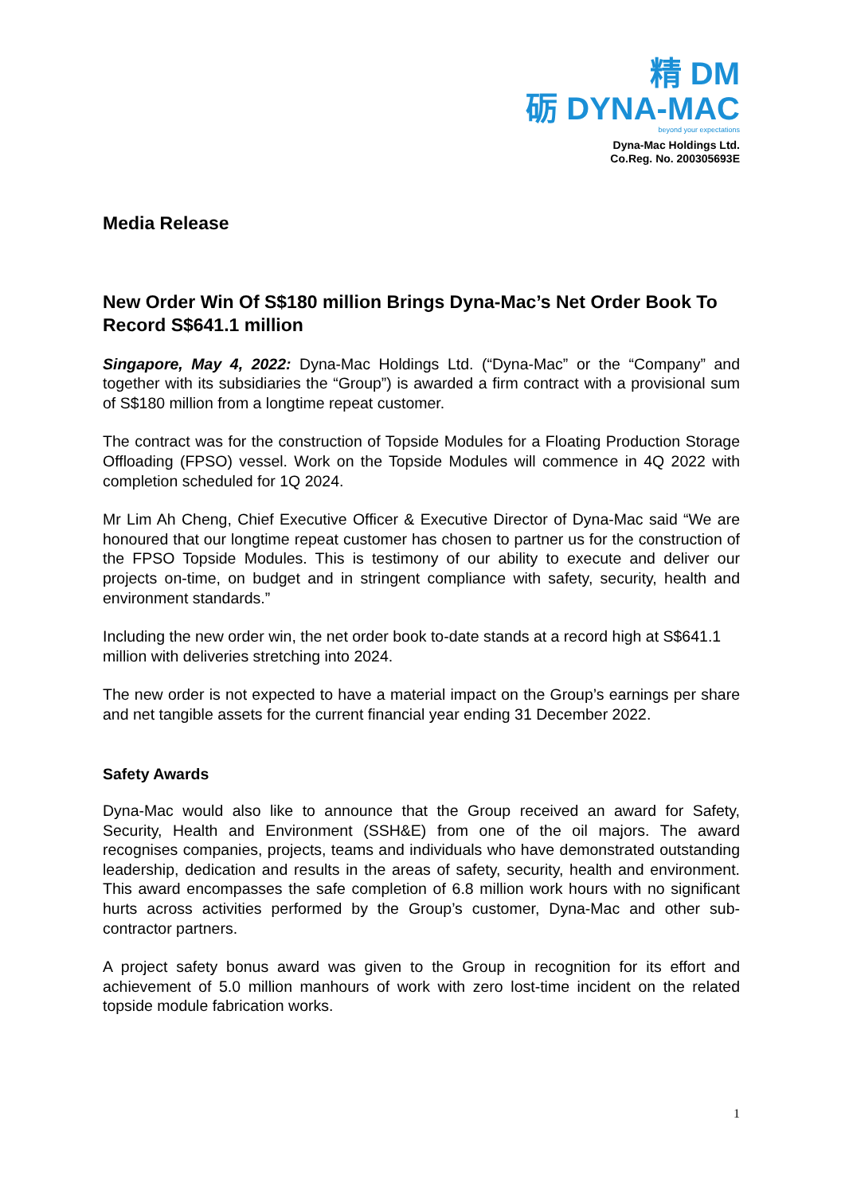精 DM
砺 DYNA-MAC
beyond your expectations
Dyna-Mac Holdings Ltd.
Co.Reg. No. 200305693E
Media Release
New Order Win Of S$180 million Brings Dyna-Mac’s Net Order Book To Record S$641.1 million
Singapore, May 4, 2022: Dyna-Mac Holdings Ltd. (“Dyna-Mac” or the “Company” and together with its subsidiaries the “Group”) is awarded a firm contract with a provisional sum of S$180 million from a longtime repeat customer.
The contract was for the construction of Topside Modules for a Floating Production Storage Offloading (FPSO) vessel. Work on the Topside Modules will commence in 4Q 2022 with completion scheduled for 1Q 2024.
Mr Lim Ah Cheng, Chief Executive Officer & Executive Director of Dyna-Mac said “We are honoured that our longtime repeat customer has chosen to partner us for the construction of the FPSO Topside Modules. This is testimony of our ability to execute and deliver our projects on-time, on budget and in stringent compliance with safety, security, health and environment standards.”
Including the new order win, the net order book to-date stands at a record high at S$641.1 million with deliveries stretching into 2024.
The new order is not expected to have a material impact on the Group’s earnings per share and net tangible assets for the current financial year ending 31 December 2022.
Safety Awards
Dyna-Mac would also like to announce that the Group received an award for Safety, Security, Health and Environment (SSH&E) from one of the oil majors. The award recognises companies, projects, teams and individuals who have demonstrated outstanding leadership, dedication and results in the areas of safety, security, health and environment. This award encompasses the safe completion of 6.8 million work hours with no significant hurts across activities performed by the Group’s customer, Dyna-Mac and other sub-contractor partners.
A project safety bonus award was given to the Group in recognition for its effort and achievement of 5.0 million manhours of work with zero lost-time incident on the related topside module fabrication works.
1